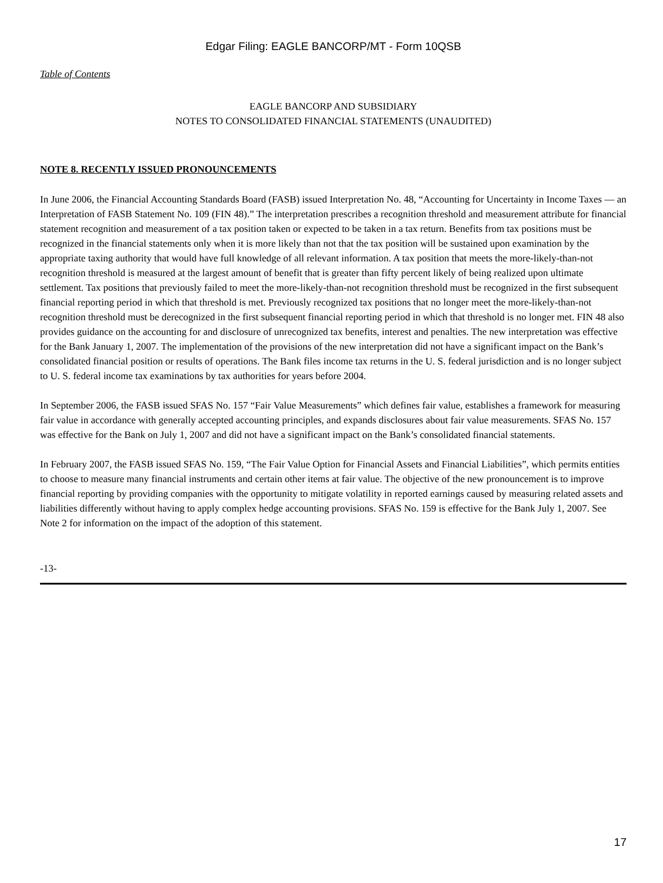Edgar Filing: EAGLE BANCORP/MT - Form 10QSB
Table of Contents
EAGLE BANCORP AND SUBSIDIARY
NOTES TO CONSOLIDATED FINANCIAL STATEMENTS (UNAUDITED)
NOTE 8. RECENTLY ISSUED PRONOUNCEMENTS
In June 2006, the Financial Accounting Standards Board (FASB) issued Interpretation No. 48, “Accounting for Uncertainty in Income Taxes — an Interpretation of FASB Statement No. 109 (FIN 48).” The interpretation prescribes a recognition threshold and measurement attribute for financial statement recognition and measurement of a tax position taken or expected to be taken in a tax return. Benefits from tax positions must be recognized in the financial statements only when it is more likely than not that the tax position will be sustained upon examination by the appropriate taxing authority that would have full knowledge of all relevant information. A tax position that meets the more-likely-than-not recognition threshold is measured at the largest amount of benefit that is greater than fifty percent likely of being realized upon ultimate settlement. Tax positions that previously failed to meet the more-likely-than-not recognition threshold must be recognized in the first subsequent financial reporting period in which that threshold is met. Previously recognized tax positions that no longer meet the more-likely-than-not recognition threshold must be derecognized in the first subsequent financial reporting period in which that threshold is no longer met. FIN 48 also provides guidance on the accounting for and disclosure of unrecognized tax benefits, interest and penalties. The new interpretation was effective for the Bank January 1, 2007. The implementation of the provisions of the new interpretation did not have a significant impact on the Bank’s consolidated financial position or results of operations. The Bank files income tax returns in the U. S. federal jurisdiction and is no longer subject to U. S. federal income tax examinations by tax authorities for years before 2004.
In September 2006, the FASB issued SFAS No. 157 “Fair Value Measurements” which defines fair value, establishes a framework for measuring fair value in accordance with generally accepted accounting principles, and expands disclosures about fair value measurements. SFAS No. 157 was effective for the Bank on July 1, 2007 and did not have a significant impact on the Bank’s consolidated financial statements.
In February 2007, the FASB issued SFAS No. 159, “The Fair Value Option for Financial Assets and Financial Liabilities”, which permits entities to choose to measure many financial instruments and certain other items at fair value. The objective of the new pronouncement is to improve financial reporting by providing companies with the opportunity to mitigate volatility in reported earnings caused by measuring related assets and liabilities differently without having to apply complex hedge accounting provisions. SFAS No. 159 is effective for the Bank July 1, 2007. See Note 2 for information on the impact of the adoption of this statement.
-13-
17